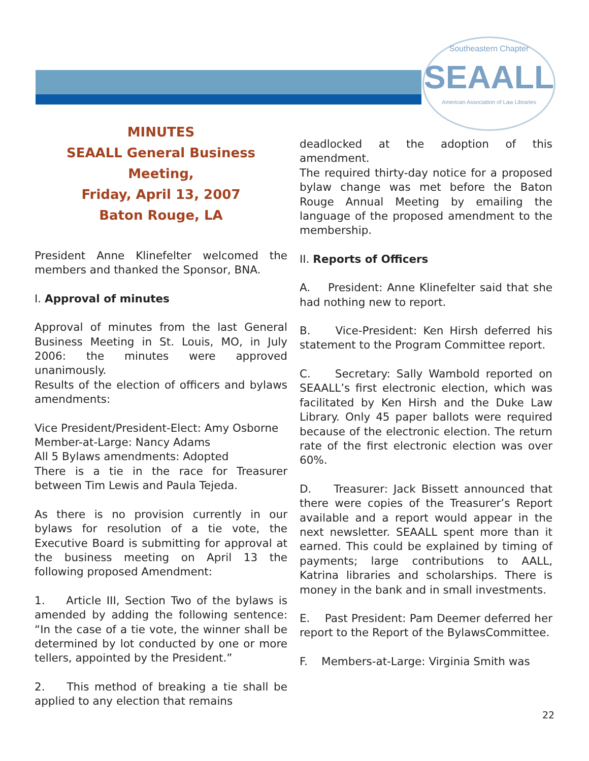Southeastern Chapter
SEAALL
American Association of Law Libraries
MINUTES
SEAALL General Business Meeting,
Friday, April 13, 2007
Baton Rouge, LA
President Anne Klinefelter welcomed the members and thanked the Sponsor, BNA.
I. Approval of minutes
Approval of minutes from the last General Business Meeting in St. Louis, MO, in July 2006: the minutes were approved unanimously.
Results of the election of officers and bylaws amendments:
Vice President/President-Elect: Amy Osborne
Member-at-Large: Nancy Adams
All 5 Bylaws amendments: Adopted
There is a tie in the race for Treasurer between Tim Lewis and Paula Tejeda.
As there is no provision currently in our bylaws for resolution of a tie vote, the Executive Board is submitting for approval at the business meeting on April 13 the following proposed Amendment:
1. Article III, Section Two of the bylaws is amended by adding the following sentence: “In the case of a tie vote, the winner shall be determined by lot conducted by one or more tellers, appointed by the President.”
2. This method of breaking a tie shall be applied to any election that remains
deadlocked at the adoption of this amendment.
The required thirty-day notice for a proposed bylaw change was met before the Baton Rouge Annual Meeting by emailing the language of the proposed amendment to the membership.
II. Reports of Officers
A. President: Anne Klinefelter said that she had nothing new to report.
B. Vice-President: Ken Hirsh deferred his statement to the Program Committee report.
C. Secretary: Sally Wambold reported on SEAALL’s first electronic election, which was facilitated by Ken Hirsh and the Duke Law Library. Only 45 paper ballots were required because of the electronic election. The return rate of the first electronic election was over 60%.
D. Treasurer: Jack Bissett announced that there were copies of the Treasurer’s Report available and a report would appear in the next newsletter. SEAALL spent more than it earned. This could be explained by timing of payments; large contributions to AALL, Katrina libraries and scholarships. There is money in the bank and in small investments.
E. Past President: Pam Deemer deferred her report to the Report of the BylawsCommittee.
F. Members-at-Large: Virginia Smith was
22